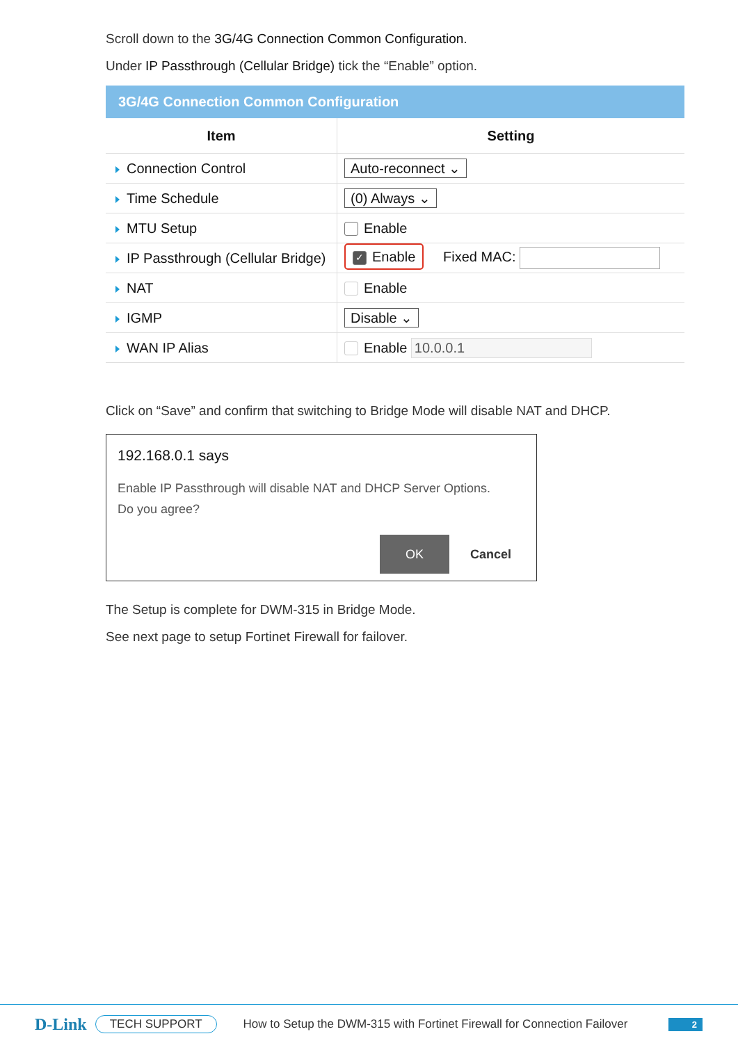Scroll down to the 3G/4G Connection Common Configuration.
Under IP Passthrough (Cellular Bridge) tick the “Enable” option.
3G/4G Connection Common Configuration
| Item | Setting |
| --- | --- |
| Connection Control | Auto-reconnect ⌄ |
| Time Schedule | (0) Always ⌄ |
| MTU Setup | Enable |
| IP Passthrough (Cellular Bridge) | ✓ Enable Fixed MAC: |
| NAT | Enable |
| IGMP | Disable ⌄ |
| WAN IP Alias | Enable 10.0.0.1 |
Click on “Save” and confirm that switching to Bridge Mode will disable NAT and DHCP.
192.168.0.1 says
Enable IP Passthrough will disable NAT and DHCP Server Options.
Do you agree?
OK Cancel
The Setup is complete for DWM-315 in Bridge Mode.
See next page to setup Fortinet Firewall for failover.
D-Link TECH SUPPORT How to Setup the DWM-315 with Fortinet Firewall for Connection Failover 2